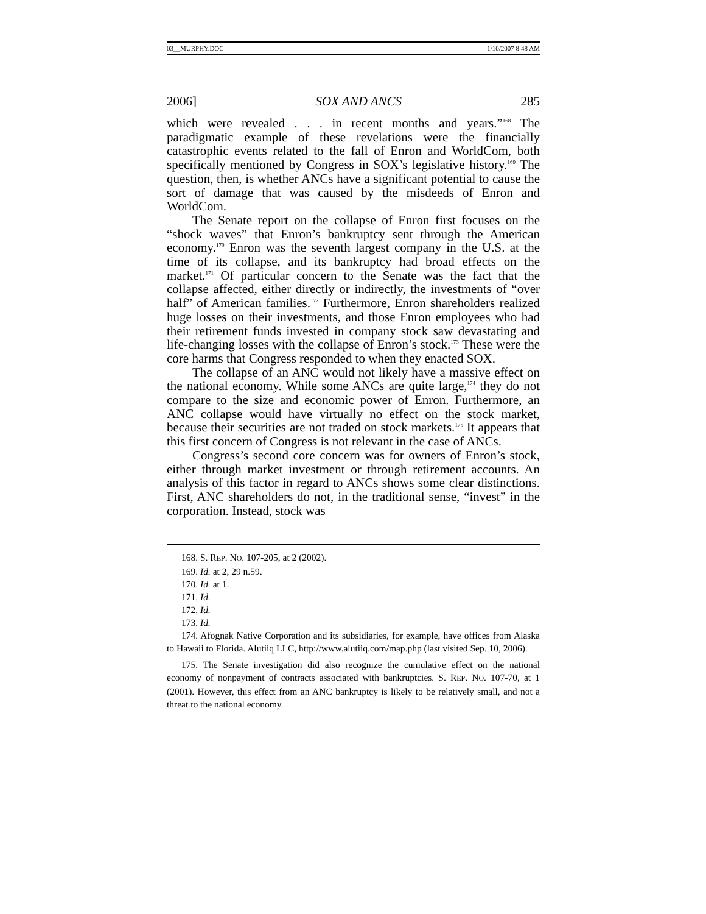03__MURPHY.DOC 1/10/2007 8:48 AM
2006] SOX AND ANCS 285
which were revealed . . . in recent months and years.”<sup>168</sup> The paradigmatic example of these revelations were the financially catastrophic events related to the fall of Enron and WorldCom, both specifically mentioned by Congress in SOX’s legislative history.<sup>169</sup> The question, then, is whether ANCs have a significant potential to cause the sort of damage that was caused by the misdeeds of Enron and WorldCom.
The Senate report on the collapse of Enron first focuses on the “shock waves” that Enron’s bankruptcy sent through the American economy.<sup>170</sup> Enron was the seventh largest company in the U.S. at the time of its collapse, and its bankruptcy had broad effects on the market.<sup>171</sup> Of particular concern to the Senate was the fact that the collapse affected, either directly or indirectly, the investments of “over half” of American families.<sup>172</sup> Furthermore, Enron shareholders realized huge losses on their investments, and those Enron employees who had their retirement funds invested in company stock saw devastating and life-changing losses with the collapse of Enron’s stock.<sup>173</sup> These were the core harms that Congress responded to when they enacted SOX.
The collapse of an ANC would not likely have a massive effect on the national economy. While some ANCs are quite large,<sup>174</sup> they do not compare to the size and economic power of Enron. Furthermore, an ANC collapse would have virtually no effect on the stock market, because their securities are not traded on stock markets.<sup>175</sup> It appears that this first concern of Congress is not relevant in the case of ANCs.
Congress’s second core concern was for owners of Enron’s stock, either through market investment or through retirement accounts. An analysis of this factor in regard to ANCs shows some clear distinctions. First, ANC shareholders do not, in the traditional sense, “invest” in the corporation. Instead, stock was
168. S. REP. NO. 107-205, at 2 (2002).
169. Id. at 2, 29 n.59.
170. Id. at 1.
171. Id.
172. Id.
173. Id.
174. Afognak Native Corporation and its subsidiaries, for example, have offices from Alaska to Hawaii to Florida. Alutiiq LLC, http://www.alutiiq.com/map.php (last visited Sep. 10, 2006).
175. The Senate investigation did also recognize the cumulative effect on the national economy of nonpayment of contracts associated with bankruptcies. S. REP. NO. 107-70, at 1 (2001). However, this effect from an ANC bankruptcy is likely to be relatively small, and not a threat to the national economy.